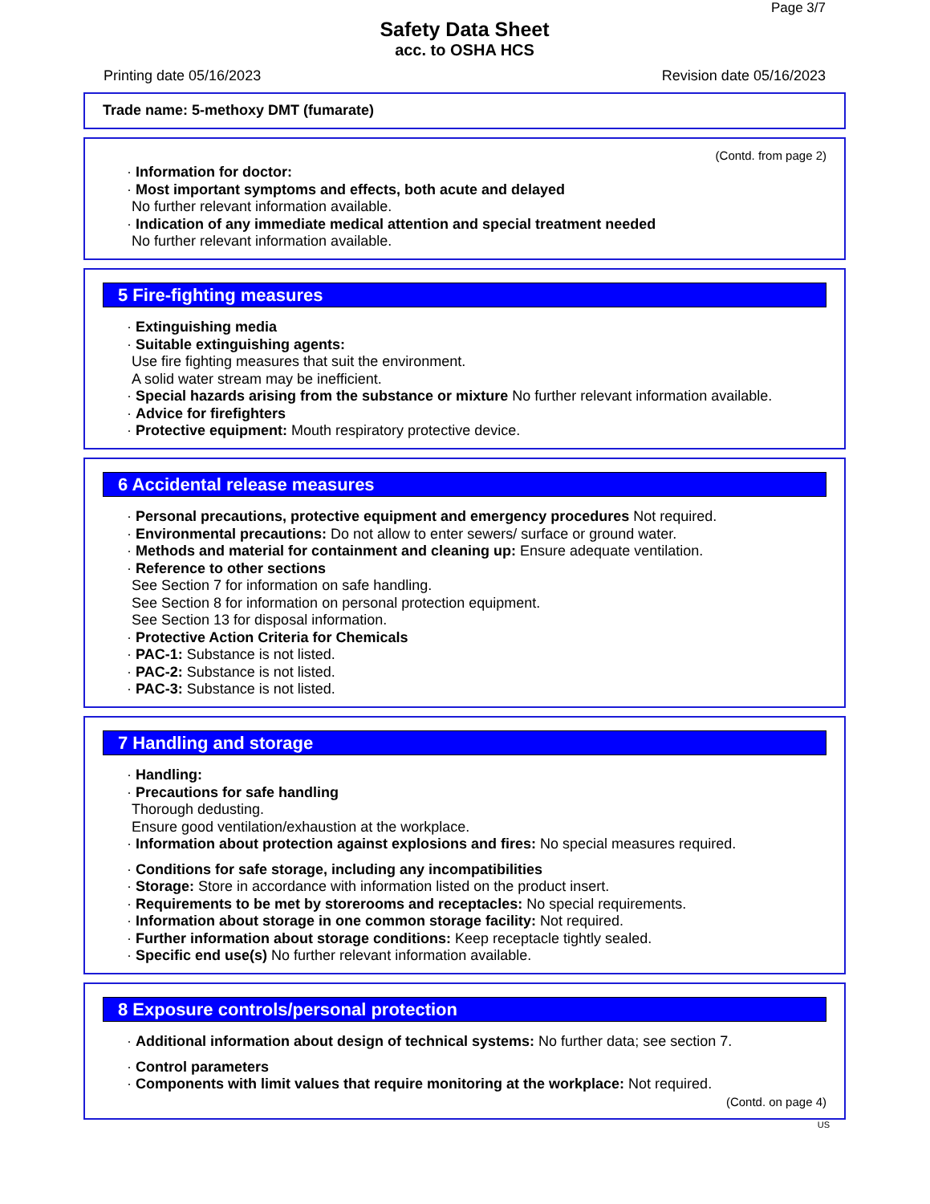Page 3/7
Safety Data Sheet
acc. to OSHA HCS
Printing date 05/16/2023 Revision date 05/16/2023
Trade name: 5-methoxy DMT (fumarate)
(Contd. from page 2)
· Information for doctor:
· Most important symptoms and effects, both acute and delayed
No further relevant information available.
· Indication of any immediate medical attention and special treatment needed
No further relevant information available.
5 Fire-fighting measures
· Extinguishing media
· Suitable extinguishing agents:
Use fire fighting measures that suit the environment.
A solid water stream may be inefficient.
· Special hazards arising from the substance or mixture No further relevant information available.
· Advice for firefighters
· Protective equipment: Mouth respiratory protective device.
6 Accidental release measures
· Personal precautions, protective equipment and emergency procedures Not required.
· Environmental precautions: Do not allow to enter sewers/ surface or ground water.
· Methods and material for containment and cleaning up: Ensure adequate ventilation.
· Reference to other sections
See Section 7 for information on safe handling.
See Section 8 for information on personal protection equipment.
See Section 13 for disposal information.
· Protective Action Criteria for Chemicals
· PAC-1: Substance is not listed.
· PAC-2: Substance is not listed.
· PAC-3: Substance is not listed.
7 Handling and storage
· Handling:
· Precautions for safe handling
Thorough dedusting.
Ensure good ventilation/exhaustion at the workplace.
· Information about protection against explosions and fires: No special measures required.
· Conditions for safe storage, including any incompatibilities
· Storage: Store in accordance with information listed on the product insert.
· Requirements to be met by storerooms and receptacles: No special requirements.
· Information about storage in one common storage facility: Not required.
· Further information about storage conditions: Keep receptacle tightly sealed.
· Specific end use(s) No further relevant information available.
8 Exposure controls/personal protection
· Additional information about design of technical systems: No further data; see section 7.
· Control parameters
· Components with limit values that require monitoring at the workplace: Not required.
(Contd. on page 4)
US